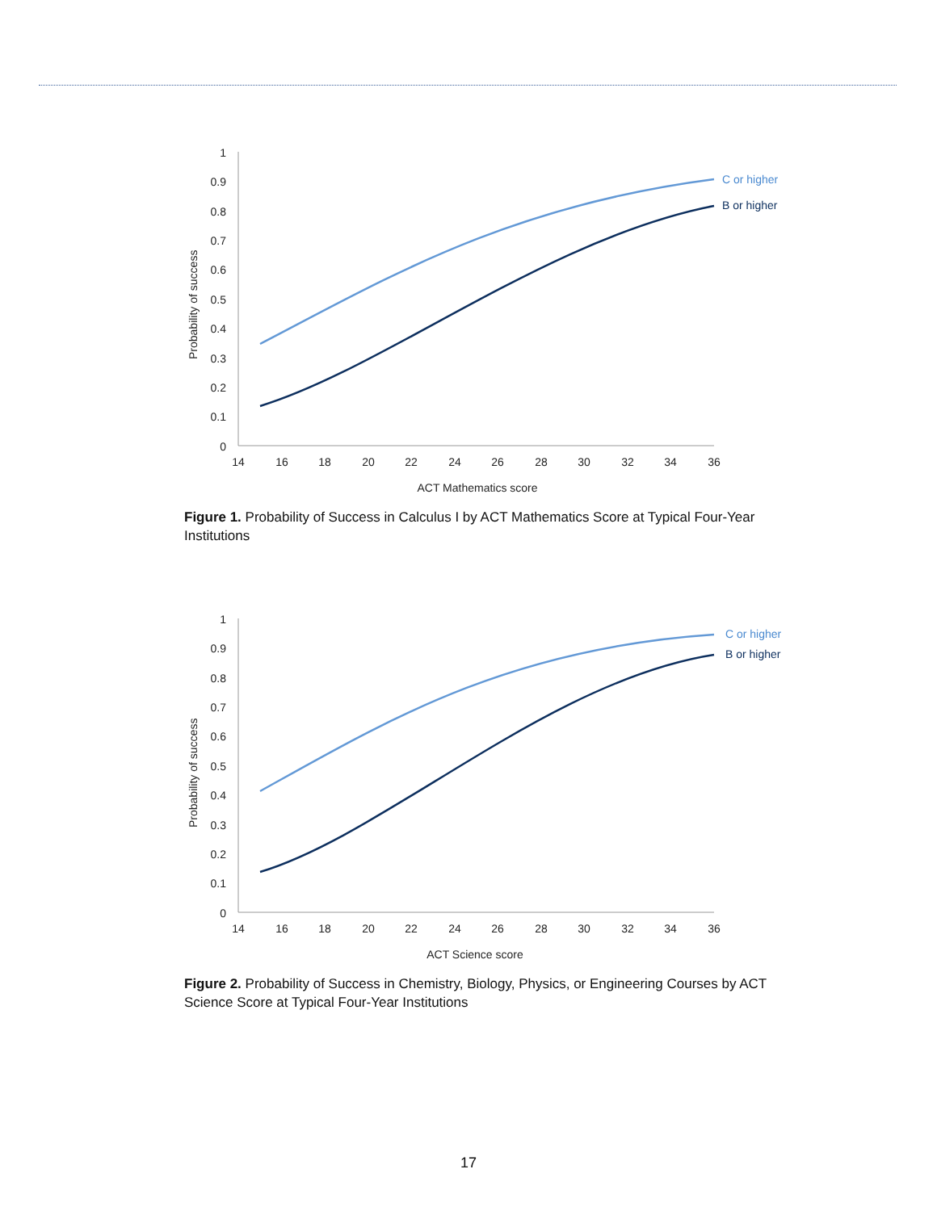Probability of success
1
0.9
0.8
0.7
0.6
0.5
0.4
0.3
0.2
0.1
0
14
16
18
20
22
24
26
28
30
32
34
36
ACT Mathematics score
C or higher
B or higher
Figure 1. Probability of Success in Calculus I by ACT Mathematics Score at Typical Four-Year Institutions
Probability of success
1
0.9
0.8
0.7
0.6
0.5
0.4
0.3
0.2
0.1
0
14
16
18
20
22
24
26
28
30
32
34
36
ACT Science score
C or higher
B or higher
Figure 2. Probability of Success in Chemistry, Biology, Physics, or Engineering Courses by ACT Science Score at Typical Four-Year Institutions
17